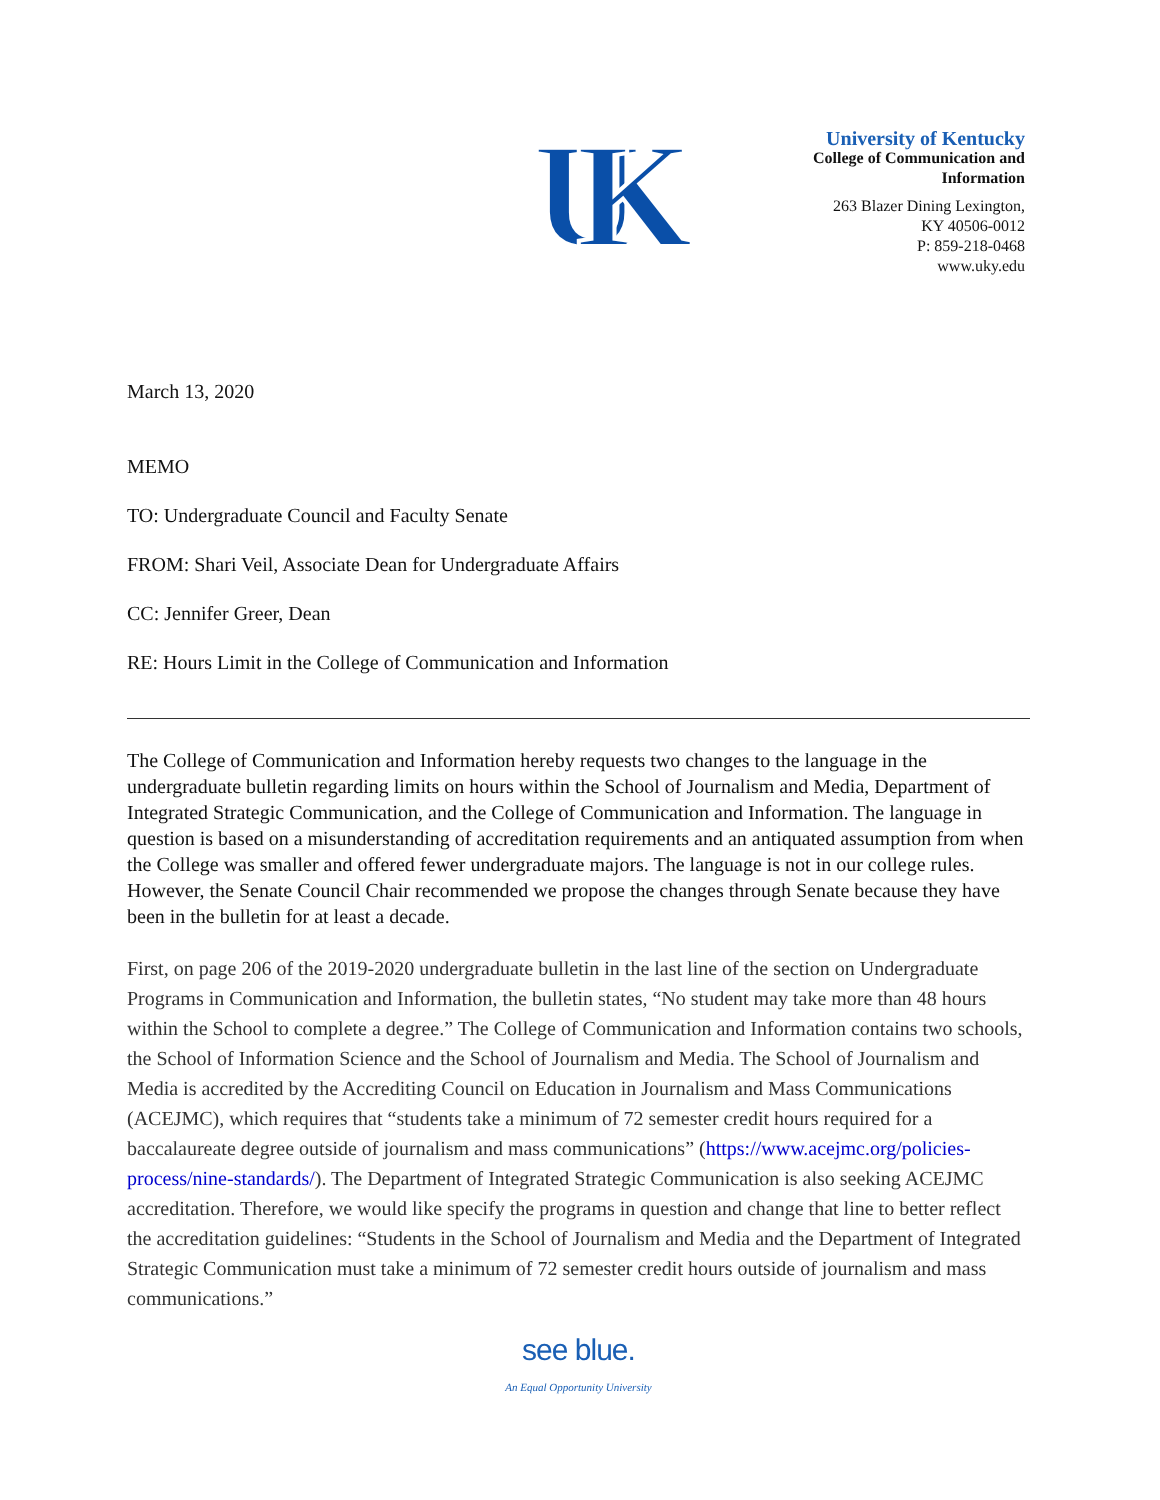UK
University of Kentucky
College of Communication and
Information
263 Blazer Dining Lexington,
KY 40506-0012
P: 859-218-0468
www.uky.edu
March 13, 2020
MEMO
TO: Undergraduate Council and Faculty Senate
FROM: Shari Veil, Associate Dean for Undergraduate Affairs
CC: Jennifer Greer, Dean
RE: Hours Limit in the College of Communication and Information
The College of Communication and Information hereby requests two changes to the language in the undergraduate bulletin regarding limits on hours within the School of Journalism and Media, Department of Integrated Strategic Communication, and the College of Communication and Information. The language in question is based on a misunderstanding of accreditation requirements and an antiquated assumption from when the College was smaller and offered fewer undergraduate majors. The language is not in our college rules. However, the Senate Council Chair recommended we propose the changes through Senate because they have been in the bulletin for at least a decade.
First, on page 206 of the 2019-2020 undergraduate bulletin in the last line of the section on Undergraduate Programs in Communication and Information, the bulletin states, “No student may take more than 48 hours within the School to complete a degree.” The College of Communication and Information contains two schools, the School of Information Science and the School of Journalism and Media. The School of Journalism and Media is accredited by the Accrediting Council on Education in Journalism and Mass Communications (ACEJMC), which requires that “students take a minimum of 72 semester credit hours required for a baccalaureate degree outside of journalism and mass communications” (https://www.acejmc.org/policies-process/nine-standards/). The Department of Integrated Strategic Communication is also seeking ACEJMC accreditation. Therefore, we would like specify the programs in question and change that line to better reflect the accreditation guidelines: “Students in the School of Journalism and Media and the Department of Integrated Strategic Communication must take a minimum of 72 semester credit hours outside of journalism and mass communications.”
see blue.
An Equal Opportunity University